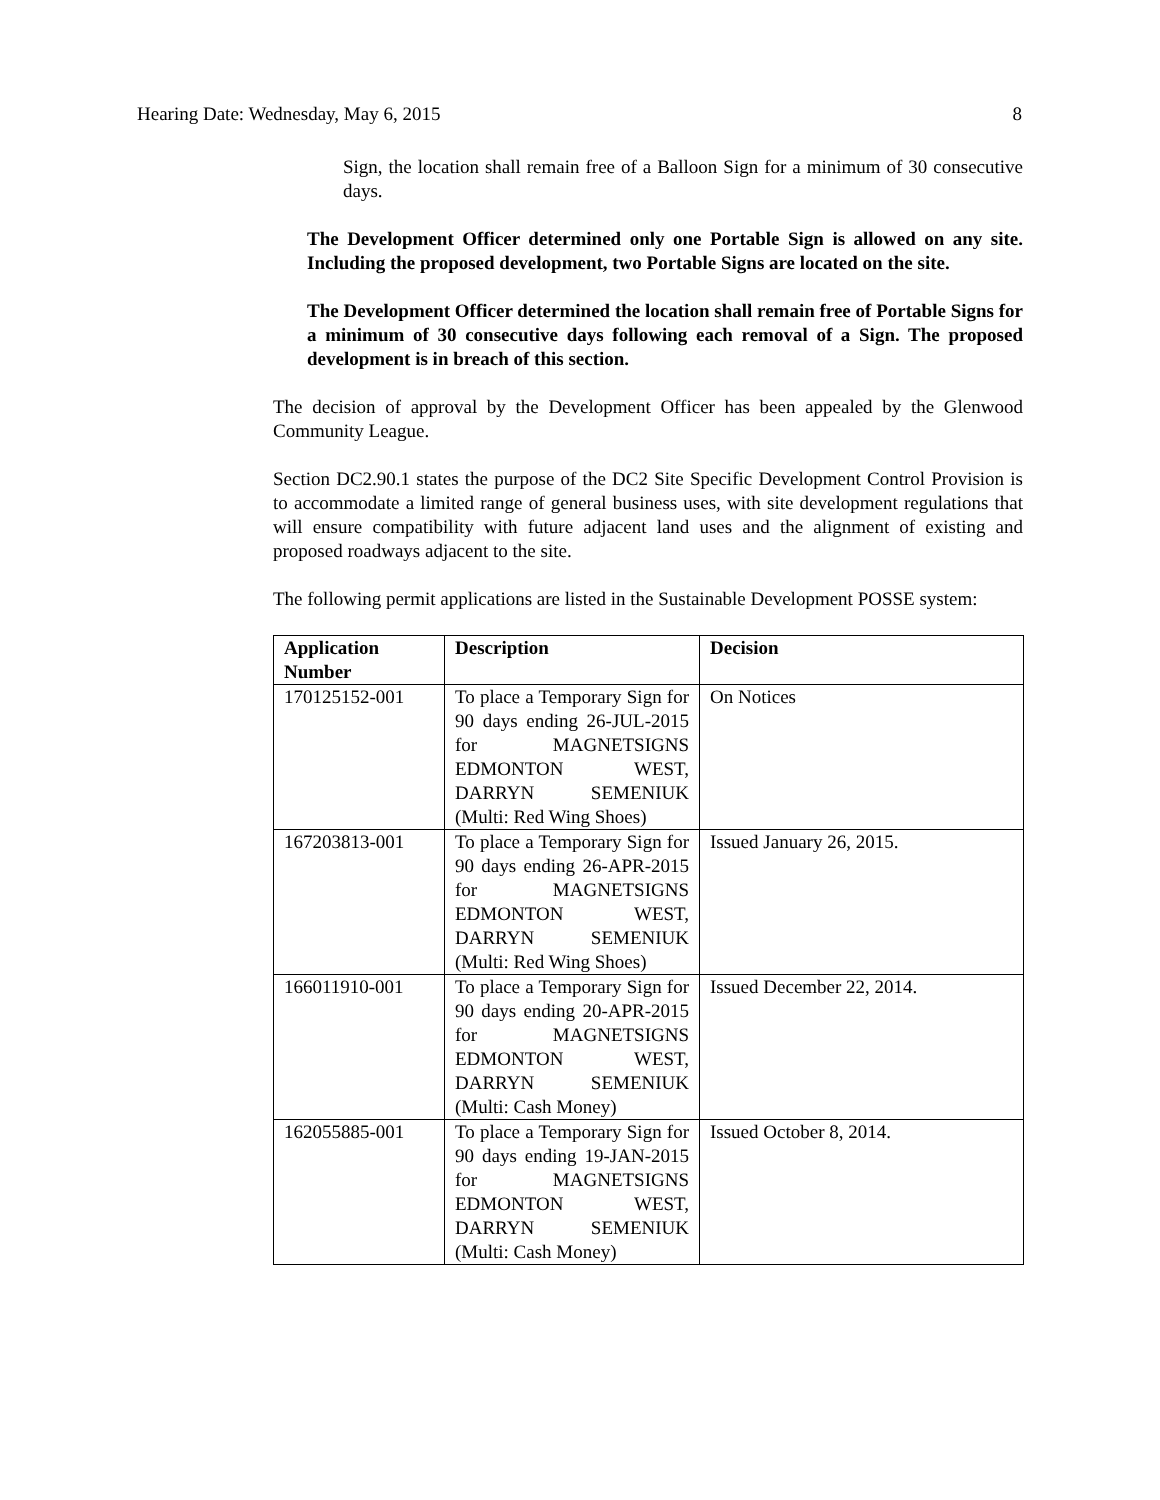Hearing Date: Wednesday, May 6, 2015 8
Sign, the location shall remain free of a Balloon Sign for a minimum of 30 consecutive days.
The Development Officer determined only one Portable Sign is allowed on any site. Including the proposed development, two Portable Signs are located on the site.
The Development Officer determined the location shall remain free of Portable Signs for a minimum of 30 consecutive days following each removal of a Sign. The proposed development is in breach of this section.
The decision of approval by the Development Officer has been appealed by the Glenwood Community League.
Section DC2.90.1 states the purpose of the DC2 Site Specific Development Control Provision is to accommodate a limited range of general business uses, with site development regulations that will ensure compatibility with future adjacent land uses and the alignment of existing and proposed roadways adjacent to the site.
The following permit applications are listed in the Sustainable Development POSSE system:
| Application Number | Description | Decision |
| --- | --- | --- |
| 170125152-001 | To place a Temporary Sign for 90 days ending 26-JUL-2015 for MAGNETSIGNS EDMONTON WEST, DARRYN SEMENIUK (Multi: Red Wing Shoes) | On Notices |
| 167203813-001 | To place a Temporary Sign for 90 days ending 26-APR-2015 for MAGNETSIGNS EDMONTON WEST, DARRYN SEMENIUK (Multi: Red Wing Shoes) | Issued January 26, 2015. |
| 166011910-001 | To place a Temporary Sign for 90 days ending 20-APR-2015 for MAGNETSIGNS EDMONTON WEST, DARRYN SEMENIUK (Multi: Cash Money) | Issued December 22, 2014. |
| 162055885-001 | To place a Temporary Sign for 90 days ending 19-JAN-2015 for MAGNETSIGNS EDMONTON WEST, DARRYN SEMENIUK (Multi: Cash Money) | Issued October 8, 2014. |